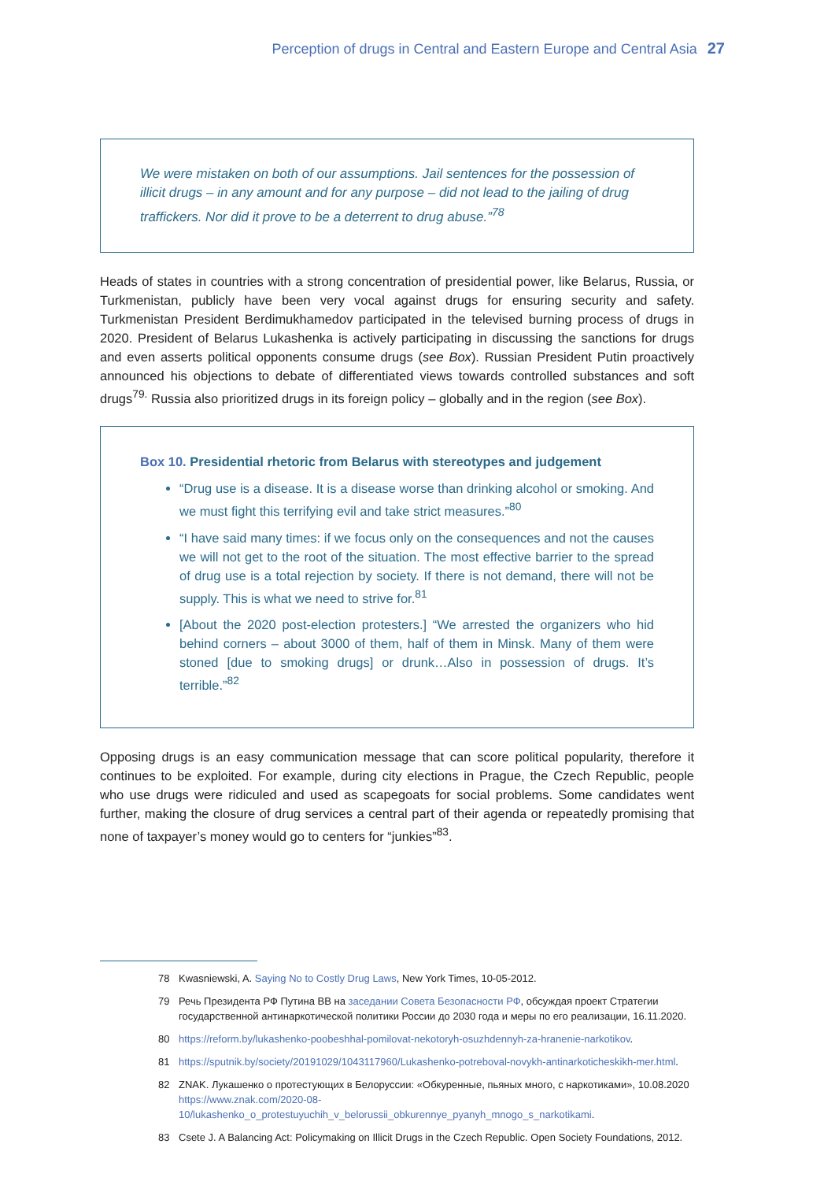Perception of drugs in Central and Eastern Europe and Central Asia 27
We were mistaken on both of our assumptions. Jail sentences for the possession of illicit drugs – in any amount and for any purpose – did not lead to the jailing of drug traffickers. Nor did it prove to be a deterrent to drug abuse.”<sup>78</sup>
Heads of states in countries with a strong concentration of presidential power, like Belarus, Russia, or Turkmenistan, publicly have been very vocal against drugs for ensuring security and safety. Turkmenistan President Berdimukhamedov participated in the televised burning process of drugs in 2020. President of Belarus Lukashenka is actively participating in discussing the sanctions for drugs and even asserts political opponents consume drugs (see Box). Russian President Putin proactively announced his objections to debate of differentiated views towards controlled substances and soft drugs<sup>79.</sup> Russia also prioritized drugs in its foreign policy – globally and in the region (see Box).
Box 10. Presidential rhetoric from Belarus with stereotypes and judgement
“Drug use is a disease. It is a disease worse than drinking alcohol or smoking. And we must fight this terrifying evil and take strict measures.”<sup>80</sup>
“I have said many times: if we focus only on the consequences and not the causes we will not get to the root of the situation. The most effective barrier to the spread of drug use is a total rejection by society. If there is not demand, there will not be supply. This is what we need to strive for.<sup>81</sup>
[About the 2020 post-election protesters.] “We arrested the organizers who hid behind corners – about 3000 of them, half of them in Minsk. Many of them were stoned [due to smoking drugs] or drunk…Also in possession of drugs. It’s terrible.”<sup>82</sup>
Opposing drugs is an easy communication message that can score political popularity, therefore it continues to be exploited. For example, during city elections in Prague, the Czech Republic, people who use drugs were ridiculed and used as scapegoats for social problems. Some candidates went further, making the closure of drug services a central part of their agenda or repeatedly promising that none of taxpayer’s money would go to centers for “junkies”<sup>83</sup>.
78 Kwasniewski, A. Saying No to Costly Drug Laws, New York Times, 10-05-2012.
79 Речь Президента РФ Путина ВВ на заседании Совета Безопасности РФ, обсуждая проект Стратегии государственной антинаркотической политики России до 2030 года и меры по его реализации, 16.11.2020.
80 https://reform.by/lukashenko-poobeshhal-pomilovat-nekotoryh-osuzhdennyh-za-hranenie-narkotikov.
81 https://sputnik.by/society/20191029/1043117960/Lukashenko-potreboval-novykh-antinarkoticheskikh-mer.html.
82 ZNAK. Лукашенко о протестующих в Белоруссии: «Обкуренные, пьяных много, с наркотиками», 10.08.2020 https://www.znak.com/2020-08-10/lukashenko_o_protestuyuchih_v_belorussii_obkurennye_pyanyh_mnogo_s_narkotikami.
83 Csete J. A Balancing Act: Policymaking on Illicit Drugs in the Czech Republic. Open Society Foundations, 2012.